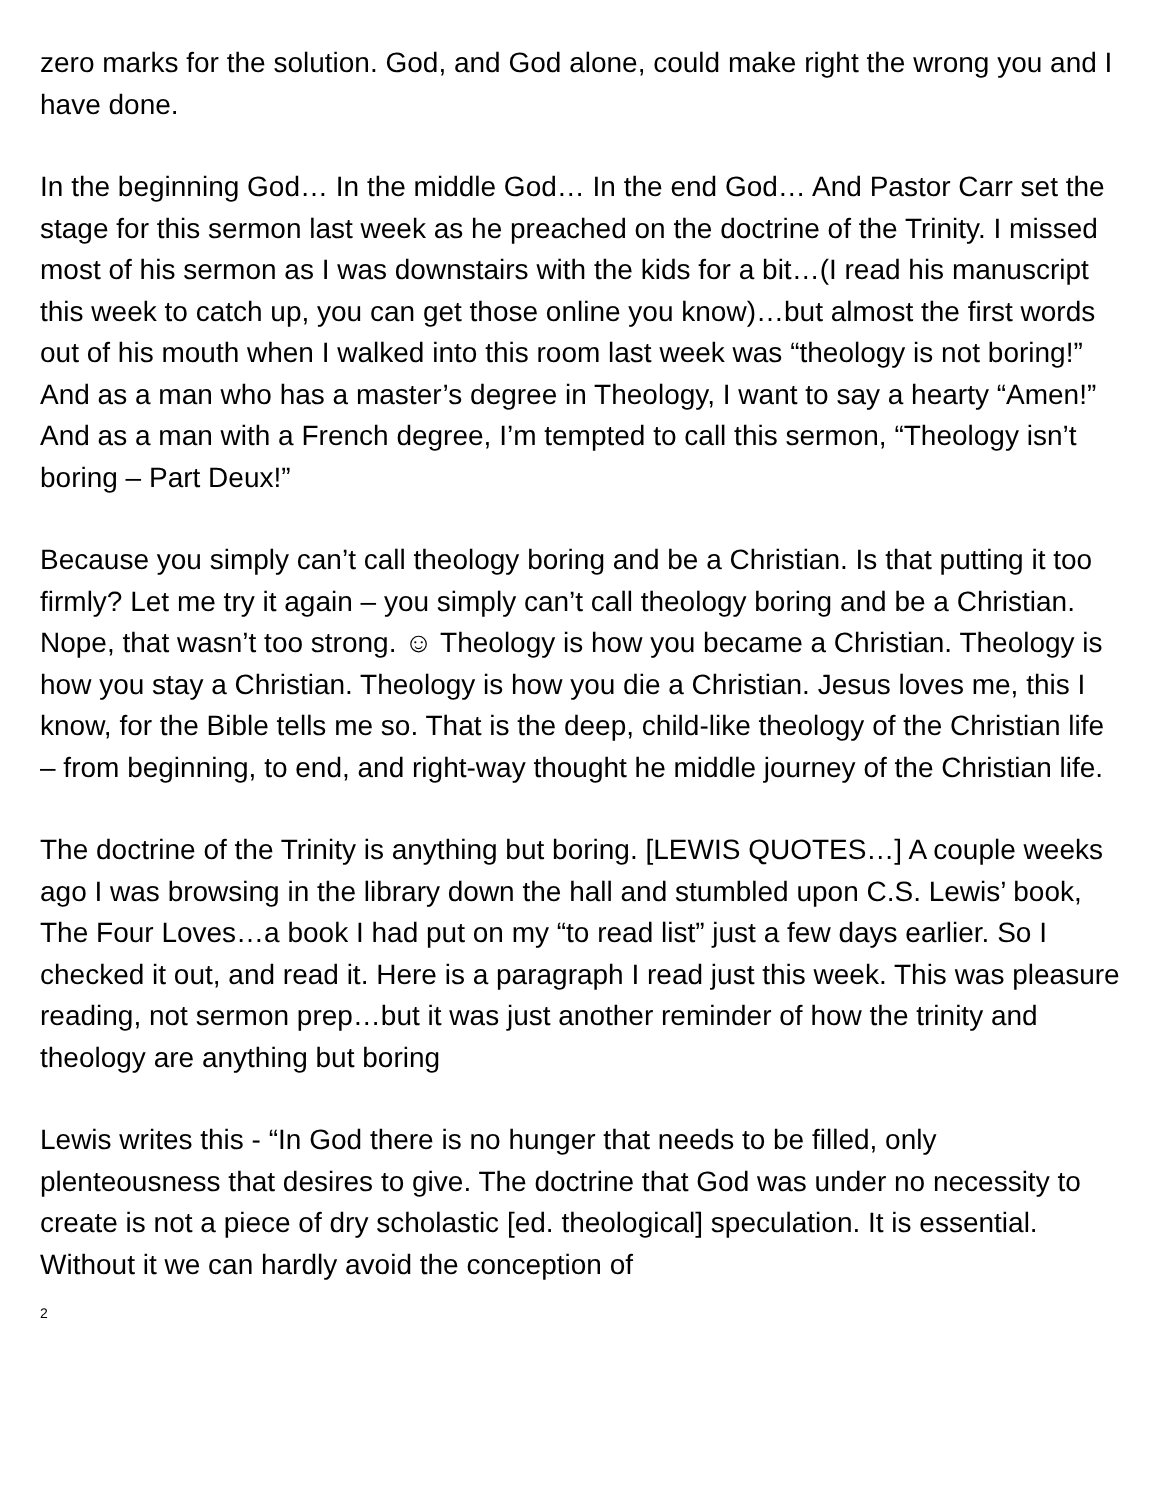zero marks for the solution. God, and God alone, could make right the wrong you and I have done.
In the beginning God… In the middle God… In the end God… And Pastor Carr set the stage for this sermon last week as he preached on the doctrine of the Trinity. I missed most of his sermon as I was downstairs with the kids for a bit…(I read his manuscript this week to catch up, you can get those online you know)…but almost the first words out of his mouth when I walked into this room last week was “theology is not boring!” And as a man who has a master’s degree in Theology, I want to say a hearty “Amen!” And as a man with a French degree, I’m tempted to call this sermon, “Theology isn’t boring – Part Deux!”
Because you simply can’t call theology boring and be a Christian. Is that putting it too firmly? Let me try it again – you simply can’t call theology boring and be a Christian. Nope, that wasn’t too strong. ☺ Theology is how you became a Christian. Theology is how you stay a Christian. Theology is how you die a Christian. Jesus loves me, this I know, for the Bible tells me so. That is the deep, child-like theology of the Christian life – from beginning, to end, and right-way thought he middle journey of the Christian life.
The doctrine of the Trinity is anything but boring. [LEWIS QUOTES…] A couple weeks ago I was browsing in the library down the hall and stumbled upon C.S. Lewis’ book, The Four Loves…a book I had put on my “to read list” just a few days earlier. So I checked it out, and read it. Here is a paragraph I read just this week. This was pleasure reading, not sermon prep…but it was just another reminder of how the trinity and theology are anything but boring
Lewis writes this - “In God there is no hunger that needs to be filled, only plenteousness that desires to give. The doctrine that God was under no necessity to create is not a piece of dry scholastic [ed. theological] speculation. It is essential. Without it we can hardly avoid the conception of
2